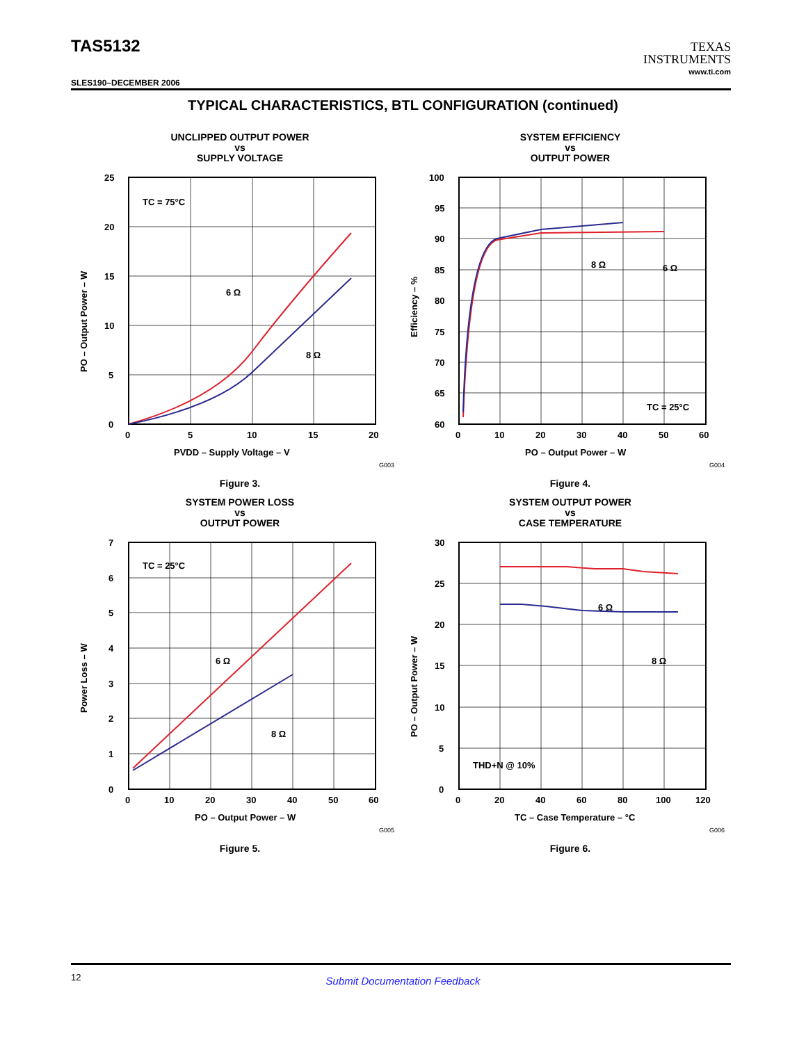TAS5132
TEXAS
INSTRUMENTS
www.ti.com
SLES190–DECEMBER 2006
TYPICAL CHARACTERISTICS, BTL CONFIGURATION (continued)
UNCLIPPED OUTPUT POWER
vs
SUPPLY VOLTAGE
TC = 75°C
6 Ω
8 Ω
25
20
15
10
5
0
0
5
10
15
20
PVDD – Supply Voltage – V
PO – Output Power – W
G003
Figure 3.
SYSTEM EFFICIENCY
vs
OUTPUT POWER
8 Ω
6 Ω
TC = 25°C
100
95
90
85
80
75
70
65
60
0
10
20
30
40
50
60
PO – Output Power – W
Efficiency – %
G004
Figure 4.
SYSTEM POWER LOSS
vs
OUTPUT POWER
TC = 25°C
6 Ω
8 Ω
7
6
5
4
3
2
1
0
0
10
20
30
40
50
60
PO – Output Power – W
Power Loss – W
G005
Figure 5.
SYSTEM OUTPUT POWER
vs
CASE TEMPERATURE
6 Ω
8 Ω
THD+N @ 10%
30
25
20
15
10
5
0
0
20
40
60
80
100
120
TC – Case Temperature – °C
PO – Output Power – W
G006
Figure 6.
12
Submit Documentation Feedback